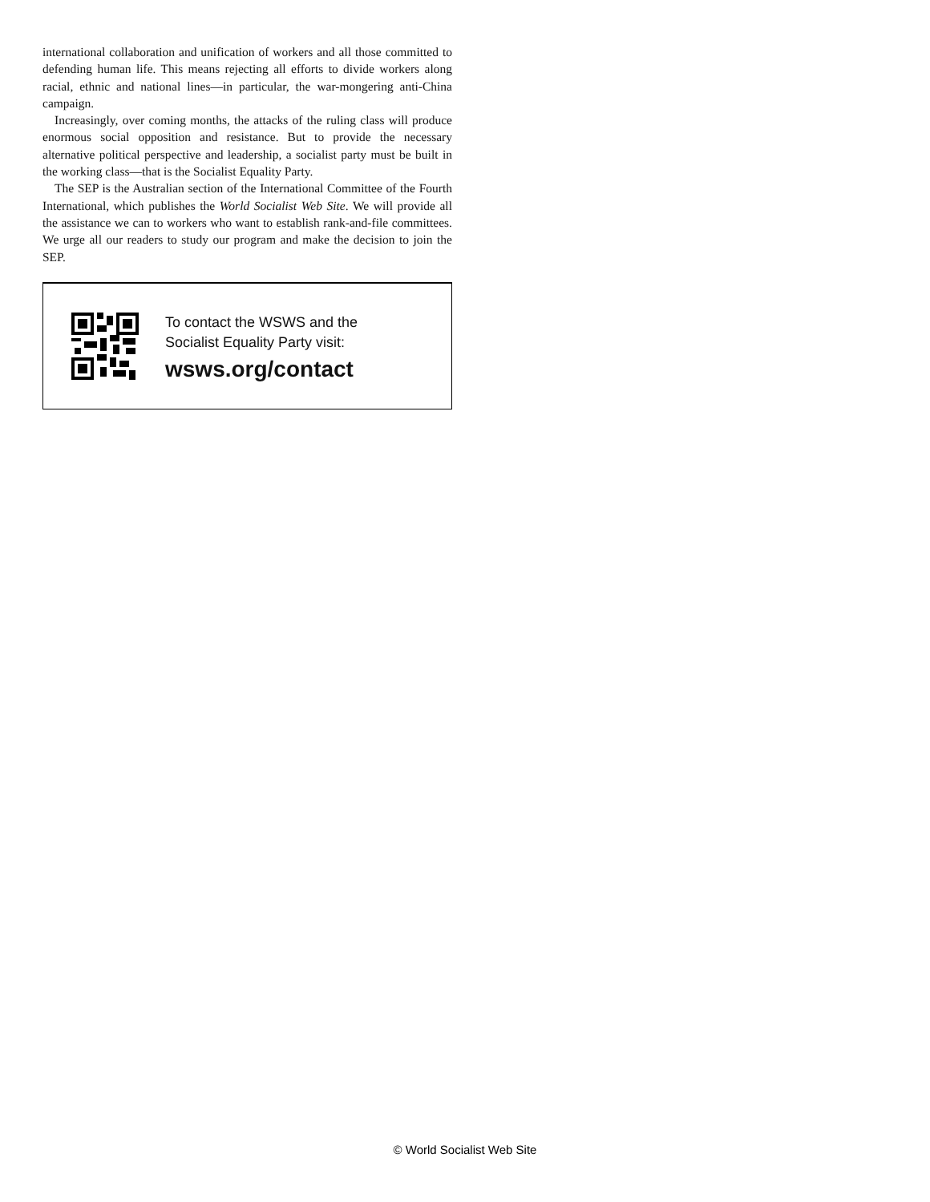international collaboration and unification of workers and all those committed to defending human life. This means rejecting all efforts to divide workers along racial, ethnic and national lines—in particular, the war-mongering anti-China campaign.
Increasingly, over coming months, the attacks of the ruling class will produce enormous social opposition and resistance. But to provide the necessary alternative political perspective and leadership, a socialist party must be built in the working class—that is the Socialist Equality Party.
The SEP is the Australian section of the International Committee of the Fourth International, which publishes the World Socialist Web Site. We will provide all the assistance we can to workers who want to establish rank-and-file committees. We urge all our readers to study our program and make the decision to join the SEP.
To contact the WSWS and the
Socialist Equality Party visit:
wsws.org/contact
© World Socialist Web Site